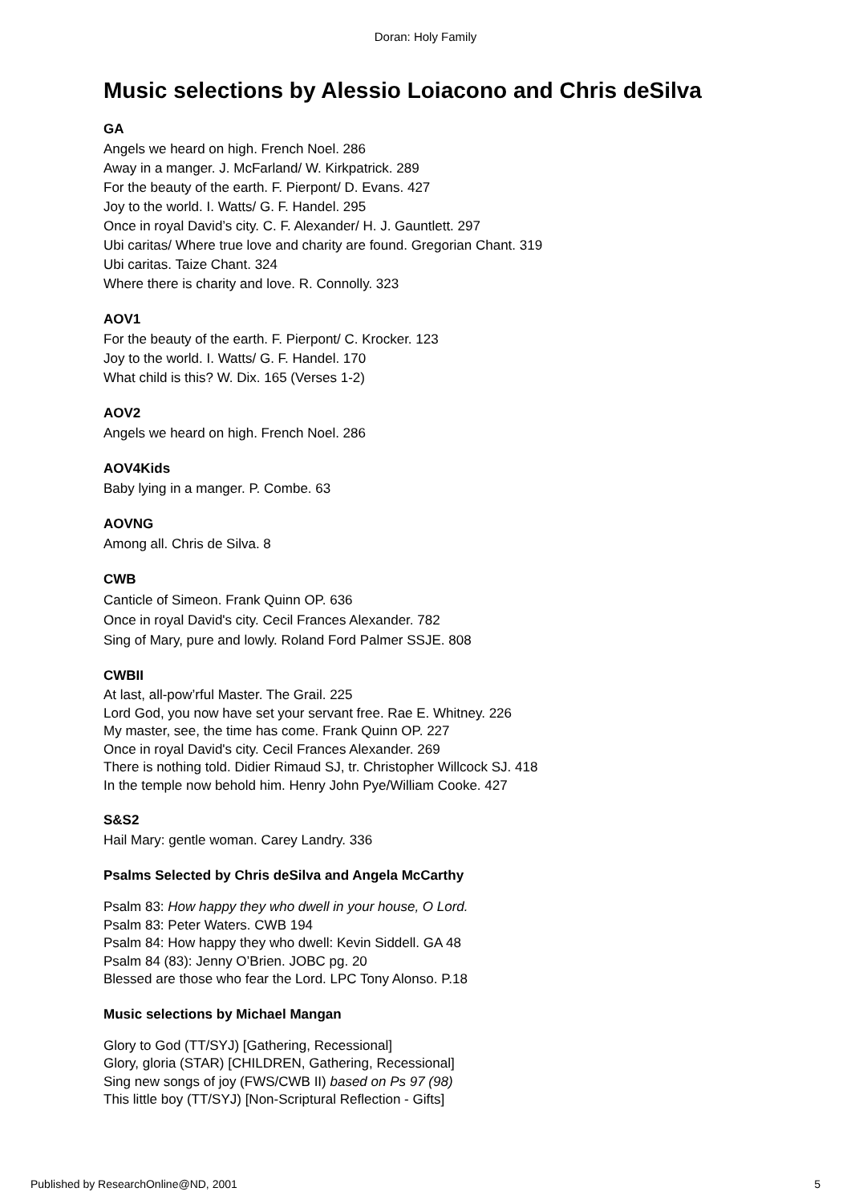Doran: Holy Family
Music selections by Alessio Loiacono and Chris deSilva
GA
Angels we heard on high. French Noel. 286
Away in a manger. J. McFarland/ W. Kirkpatrick. 289
For the beauty of the earth. F. Pierpont/ D. Evans. 427
Joy to the world. I. Watts/ G. F. Handel. 295
Once in royal David’s city. C. F. Alexander/ H. J. Gauntlett. 297
Ubi caritas/ Where true love and charity are found. Gregorian Chant. 319
Ubi caritas. Taize Chant. 324
Where there is charity and love. R. Connolly. 323
AOV1
For the beauty of the earth. F. Pierpont/ C. Krocker. 123
Joy to the world. I. Watts/ G. F. Handel. 170
What child is this? W. Dix. 165 (Verses 1-2)
AOV2
Angels we heard on high. French Noel. 286
AOV4Kids
Baby lying in a manger. P. Combe. 63
AOVNG
Among all. Chris de Silva. 8
CWB
Canticle of Simeon. Frank Quinn OP. 636
Once in royal David's city. Cecil Frances Alexander. 782
Sing of Mary, pure and lowly. Roland Ford Palmer SSJE. 808
CWBII
At last, all-pow’rful Master. The Grail. 225
Lord God, you now have set your servant free. Rae E. Whitney. 226
My master, see, the time has come. Frank Quinn OP. 227
Once in royal David's city. Cecil Frances Alexander. 269
There is nothing told. Didier Rimaud SJ, tr. Christopher Willcock SJ. 418
In the temple now behold him. Henry John Pye/William Cooke. 427
S&S2
Hail Mary: gentle woman. Carey Landry. 336
Psalms Selected by Chris deSilva and Angela McCarthy
Psalm 83: How happy they who dwell in your house, O Lord.
Psalm 83: Peter Waters. CWB 194
Psalm 84: How happy they who dwell: Kevin Siddell. GA 48
Psalm 84 (83): Jenny O’Brien. JOBC pg. 20
Blessed are those who fear the Lord. LPC Tony Alonso. P.18
Music selections by Michael Mangan
Glory to God (TT/SYJ) [Gathering, Recessional]
Glory, gloria (STAR) [CHILDREN, Gathering, Recessional]
Sing new songs of joy (FWS/CWB II) based on Ps 97 (98)
This little boy (TT/SYJ) [Non-Scriptural Reflection - Gifts]
Published by ResearchOnline@ND, 2001 5